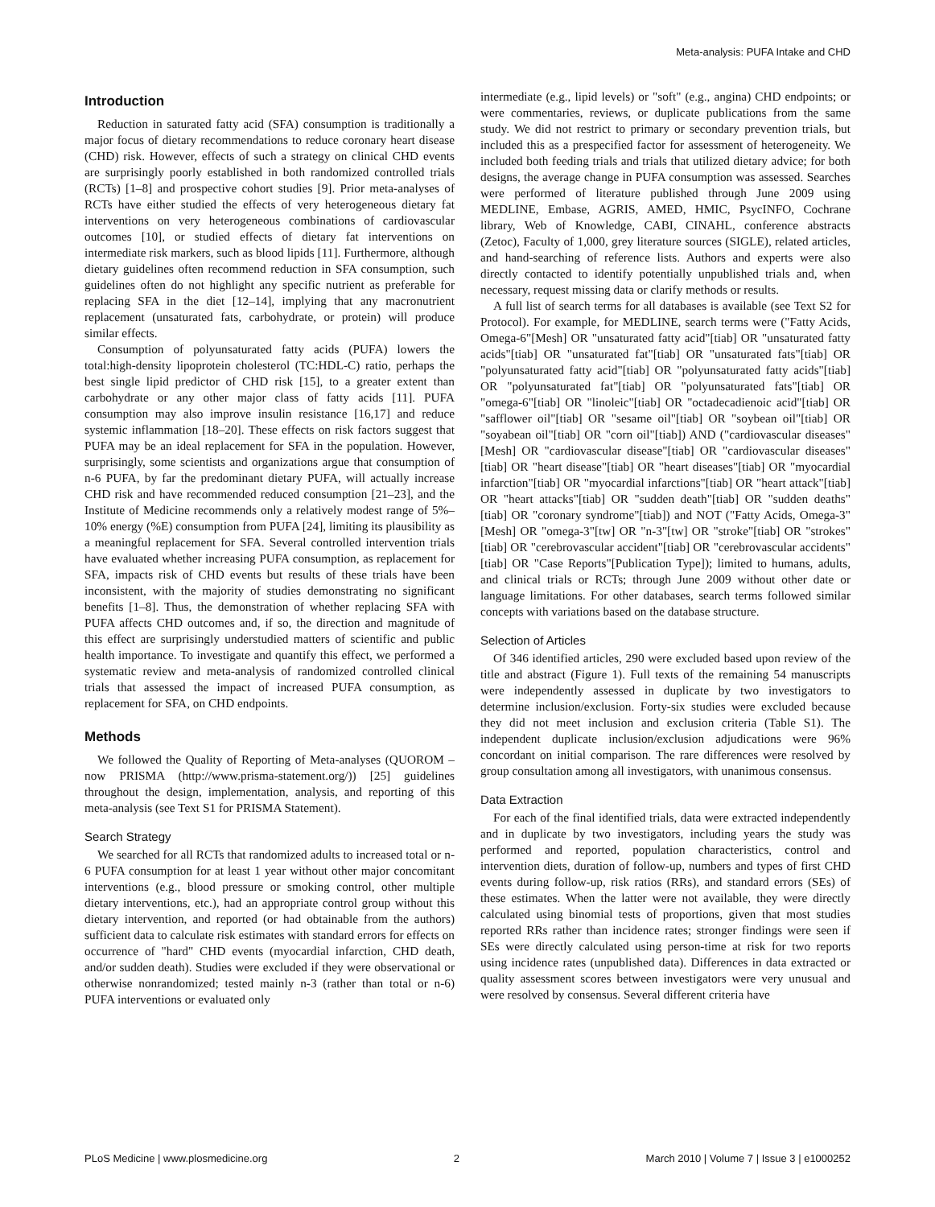Meta-analysis: PUFA Intake and CHD
Introduction
Reduction in saturated fatty acid (SFA) consumption is traditionally a major focus of dietary recommendations to reduce coronary heart disease (CHD) risk. However, effects of such a strategy on clinical CHD events are surprisingly poorly established in both randomized controlled trials (RCTs) [1–8] and prospective cohort studies [9]. Prior meta-analyses of RCTs have either studied the effects of very heterogeneous dietary fat interventions on very heterogeneous combinations of cardiovascular outcomes [10], or studied effects of dietary fat interventions on intermediate risk markers, such as blood lipids [11]. Furthermore, although dietary guidelines often recommend reduction in SFA consumption, such guidelines often do not highlight any specific nutrient as preferable for replacing SFA in the diet [12–14], implying that any macronutrient replacement (unsaturated fats, carbohydrate, or protein) will produce similar effects.
Consumption of polyunsaturated fatty acids (PUFA) lowers the total:high-density lipoprotein cholesterol (TC:HDL-C) ratio, perhaps the best single lipid predictor of CHD risk [15], to a greater extent than carbohydrate or any other major class of fatty acids [11]. PUFA consumption may also improve insulin resistance [16,17] and reduce systemic inflammation [18–20]. These effects on risk factors suggest that PUFA may be an ideal replacement for SFA in the population. However, surprisingly, some scientists and organizations argue that consumption of n-6 PUFA, by far the predominant dietary PUFA, will actually increase CHD risk and have recommended reduced consumption [21–23], and the Institute of Medicine recommends only a relatively modest range of 5%–10% energy (%E) consumption from PUFA [24], limiting its plausibility as a meaningful replacement for SFA. Several controlled intervention trials have evaluated whether increasing PUFA consumption, as replacement for SFA, impacts risk of CHD events but results of these trials have been inconsistent, with the majority of studies demonstrating no significant benefits [1–8]. Thus, the demonstration of whether replacing SFA with PUFA affects CHD outcomes and, if so, the direction and magnitude of this effect are surprisingly understudied matters of scientific and public health importance. To investigate and quantify this effect, we performed a systematic review and meta-analysis of randomized controlled clinical trials that assessed the impact of increased PUFA consumption, as replacement for SFA, on CHD endpoints.
Methods
We followed the Quality of Reporting of Meta-analyses (QUOROM – now PRISMA (http://www.prisma-statement.org/)) [25] guidelines throughout the design, implementation, analysis, and reporting of this meta-analysis (see Text S1 for PRISMA Statement).
Search Strategy
We searched for all RCTs that randomized adults to increased total or n-6 PUFA consumption for at least 1 year without other major concomitant interventions (e.g., blood pressure or smoking control, other multiple dietary interventions, etc.), had an appropriate control group without this dietary intervention, and reported (or had obtainable from the authors) sufficient data to calculate risk estimates with standard errors for effects on occurrence of "hard" CHD events (myocardial infarction, CHD death, and/or sudden death). Studies were excluded if they were observational or otherwise nonrandomized; tested mainly n-3 (rather than total or n-6) PUFA interventions or evaluated only
intermediate (e.g., lipid levels) or "soft" (e.g., angina) CHD endpoints; or were commentaries, reviews, or duplicate publications from the same study. We did not restrict to primary or secondary prevention trials, but included this as a prespecified factor for assessment of heterogeneity. We included both feeding trials and trials that utilized dietary advice; for both designs, the average change in PUFA consumption was assessed. Searches were performed of literature published through June 2009 using MEDLINE, Embase, AGRIS, AMED, HMIC, PsycINFO, Cochrane library, Web of Knowledge, CABI, CINAHL, conference abstracts (Zetoc), Faculty of 1,000, grey literature sources (SIGLE), related articles, and hand-searching of reference lists. Authors and experts were also directly contacted to identify potentially unpublished trials and, when necessary, request missing data or clarify methods or results.
A full list of search terms for all databases is available (see Text S2 for Protocol). For example, for MEDLINE, search terms were ("Fatty Acids, Omega-6"[Mesh] OR "unsaturated fatty acid"[tiab] OR "unsaturated fatty acids"[tiab] OR "unsaturated fat"[tiab] OR "unsaturated fats"[tiab] OR "polyunsaturated fatty acid"[tiab] OR "polyunsaturated fatty acids"[tiab] OR "polyunsaturated fat"[tiab] OR "polyunsaturated fats"[tiab] OR "omega-6"[tiab] OR "linoleic"[tiab] OR "octadecadienoic acid"[tiab] OR "safflower oil"[tiab] OR "sesame oil"[tiab] OR "soybean oil"[tiab] OR "soyabean oil"[tiab] OR "corn oil"[tiab]) AND ("cardiovascular diseases"[Mesh] OR "cardiovascular disease"[tiab] OR "cardiovascular diseases"[tiab] OR "heart disease"[tiab] OR "heart diseases"[tiab] OR "myocardial infarction"[tiab] OR "myocardial infarctions"[tiab] OR "heart attack"[tiab] OR "heart attacks"[tiab] OR "sudden death"[tiab] OR "sudden deaths"[tiab] OR "coronary syndrome"[tiab]) and NOT ("Fatty Acids, Omega-3"[Mesh] OR "omega-3"[tw] OR "n-3"[tw] OR "stroke"[tiab] OR "strokes"[tiab] OR "cerebrovascular accident"[tiab] OR "cerebrovascular accidents"[tiab] OR "Case Reports"[Publication Type]); limited to humans, adults, and clinical trials or RCTs; through June 2009 without other date or language limitations. For other databases, search terms followed similar concepts with variations based on the database structure.
Selection of Articles
Of 346 identified articles, 290 were excluded based upon review of the title and abstract (Figure 1). Full texts of the remaining 54 manuscripts were independently assessed in duplicate by two investigators to determine inclusion/exclusion. Forty-six studies were excluded because they did not meet inclusion and exclusion criteria (Table S1). The independent duplicate inclusion/exclusion adjudications were 96% concordant on initial comparison. The rare differences were resolved by group consultation among all investigators, with unanimous consensus.
Data Extraction
For each of the final identified trials, data were extracted independently and in duplicate by two investigators, including years the study was performed and reported, population characteristics, control and intervention diets, duration of follow-up, numbers and types of first CHD events during follow-up, risk ratios (RRs), and standard errors (SEs) of these estimates. When the latter were not available, they were directly calculated using binomial tests of proportions, given that most studies reported RRs rather than incidence rates; stronger findings were seen if SEs were directly calculated using person-time at risk for two reports using incidence rates (unpublished data). Differences in data extracted or quality assessment scores between investigators were very unusual and were resolved by consensus. Several different criteria have
PLoS Medicine | www.plosmedicine.org 2 March 2010 | Volume 7 | Issue 3 | e1000252